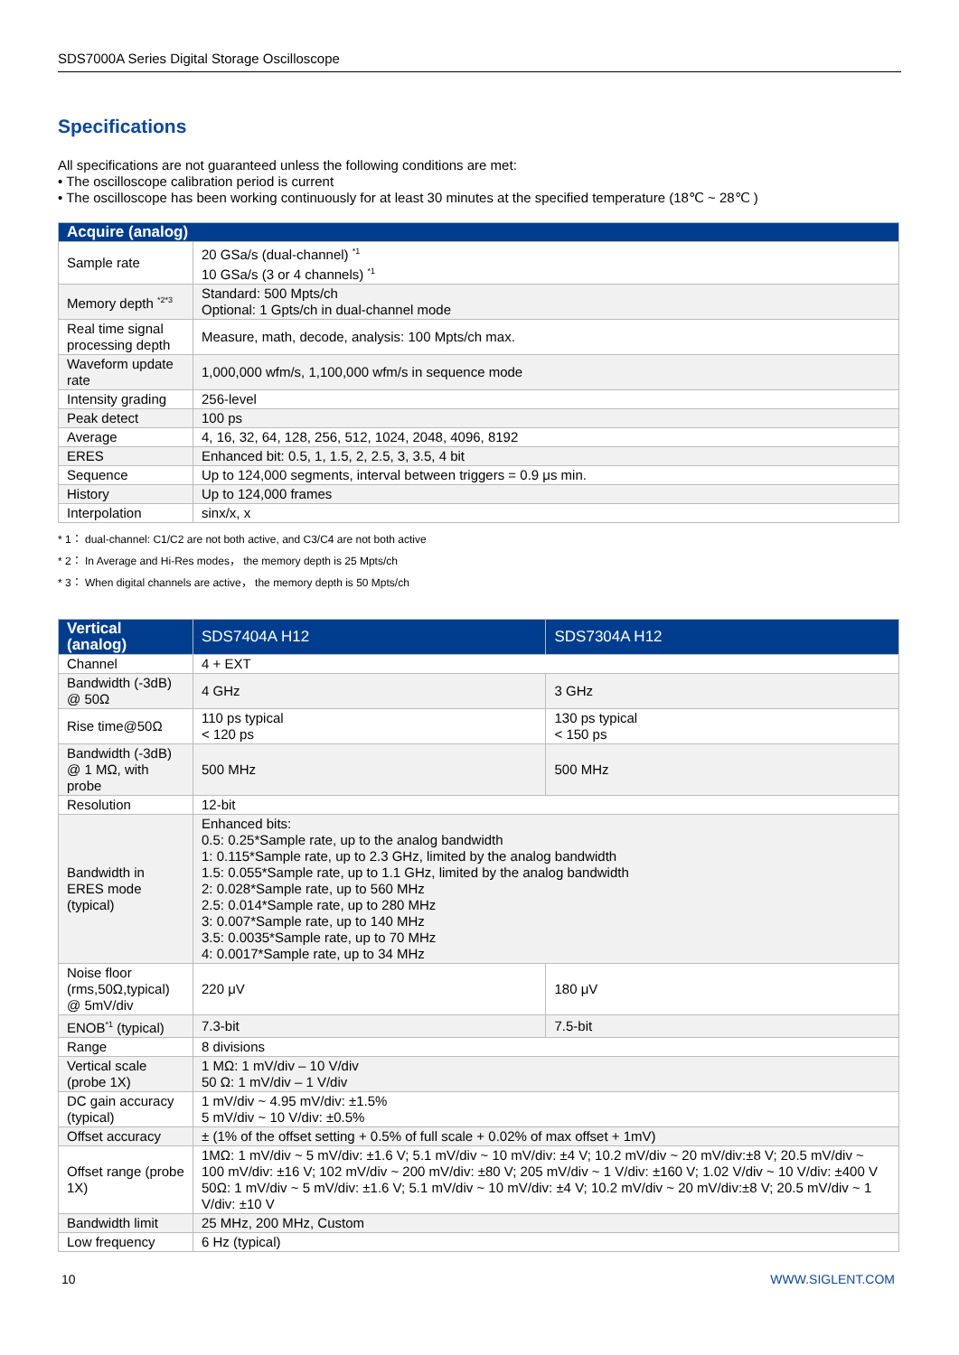SDS7000A Series Digital Storage Oscilloscope
Specifications
All specifications are not guaranteed unless the following conditions are met:
• The oscilloscope calibration period is current
• The oscilloscope has been working continuously for at least 30 minutes at the specified temperature (18℃ ~ 28℃ )
| Acquire (analog) | |
| --- | --- |
| Sample rate | 20 GSa/s (dual-channel) <sup>*1</sup> 10 GSa/s (3 or 4 channels) <sup>*1</sup> |
| Memory depth <sup>*2*3</sup> | Standard: 500 Mpts/ch Optional: 1 Gpts/ch in dual-channel mode |
| Real time signal processing depth | Measure, math, decode, analysis: 100 Mpts/ch max. |
| Waveform update rate | 1,000,000 wfm/s, 1,100,000 wfm/s in sequence mode |
| Intensity grading | 256-level |
| Peak detect | 100 ps |
| Average | 4, 16, 32, 64, 128, 256, 512, 1024, 2048, 4096, 8192 |
| ERES | Enhanced bit: 0.5, 1, 1.5, 2, 2.5, 3, 3.5, 4 bit |
| Sequence | Up to 124,000 segments, interval between triggers = 0.9 μs min. |
| History | Up to 124,000 frames |
| Interpolation | sinx/x, x |
* 1： dual-channel: C1/C2 are not both active, and C3/C4 are not both active
* 2： In Average and Hi-Res modes， the memory depth is 25 Mpts/ch
* 3： When digital channels are active， the memory depth is 50 Mpts/ch
| Vertical (analog) | SDS7404A H12 | SDS7304A H12 |
| --- | --- | --- |
| Channel | 4 + EXT | |
| Bandwidth (-3dB) @ 50Ω | 4 GHz | 3 GHz |
| Rise time@50Ω | 110 ps typical < 120 ps | 130 ps typical < 150 ps |
| Bandwidth (-3dB) @ 1 MΩ, with probe | 500 MHz | 500 MHz |
| Resolution | 12-bit | |
| Bandwidth in ERES mode (typical) | Enhanced bits: 0.5: 0.25*Sample rate, up to the analog bandwidth 1: 0.115*Sample rate, up to 2.3 GHz, limited by the analog bandwidth 1.5: 0.055*Sample rate, up to 1.1 GHz, limited by the analog bandwidth 2: 0.028*Sample rate, up to 560 MHz 2.5: 0.014*Sample rate, up to 280 MHz 3: 0.007*Sample rate, up to 140 MHz 3.5: 0.0035*Sample rate, up to 70 MHz 4: 0.0017*Sample rate, up to 34 MHz | |
| Noise floor (rms,50Ω,typical) @ 5mV/div | 220 μV | 180 μV |
| ENOB<sup>*1</sup> (typical) | 7.3-bit | 7.5-bit |
| Range | 8 divisions | |
| Vertical scale (probe 1X) | 1 MΩ: 1 mV/div – 10 V/div 50 Ω: 1 mV/div – 1 V/div | |
| DC gain accuracy (typical) | 1 mV/div ~ 4.95 mV/div: ±1.5% 5 mV/div ~ 10 V/div: ±0.5% | |
| Offset accuracy | ± (1% of the offset setting + 0.5% of full scale + 0.02% of max offset + 1mV) | |
| Offset range (probe 1X) | 1MΩ: 1 mV/div ~ 5 mV/div: ±1.6 V; 5.1 mV/div ~ 10 mV/div: ±4 V; 10.2 mV/div ~ 20 mV/div:±8 V; 20.5 mV/div ~ 100 mV/div: ±16 V; 102 mV/div ~ 200 mV/div: ±80 V; 205 mV/div ~ 1 V/div: ±160 V; 1.02 V/div ~ 10 V/div: ±400 V 50Ω: 1 mV/div ~ 5 mV/div: ±1.6 V; 5.1 mV/div ~ 10 mV/div: ±4 V; 10.2 mV/div ~ 20 mV/div:±8 V; 20.5 mV/div ~ 1 V/div: ±10 V | |
| Bandwidth limit | 25 MHz, 200 MHz, Custom | |
| Low frequency | 6 Hz (typical) | |
10 WWW.SIGLENT.COM